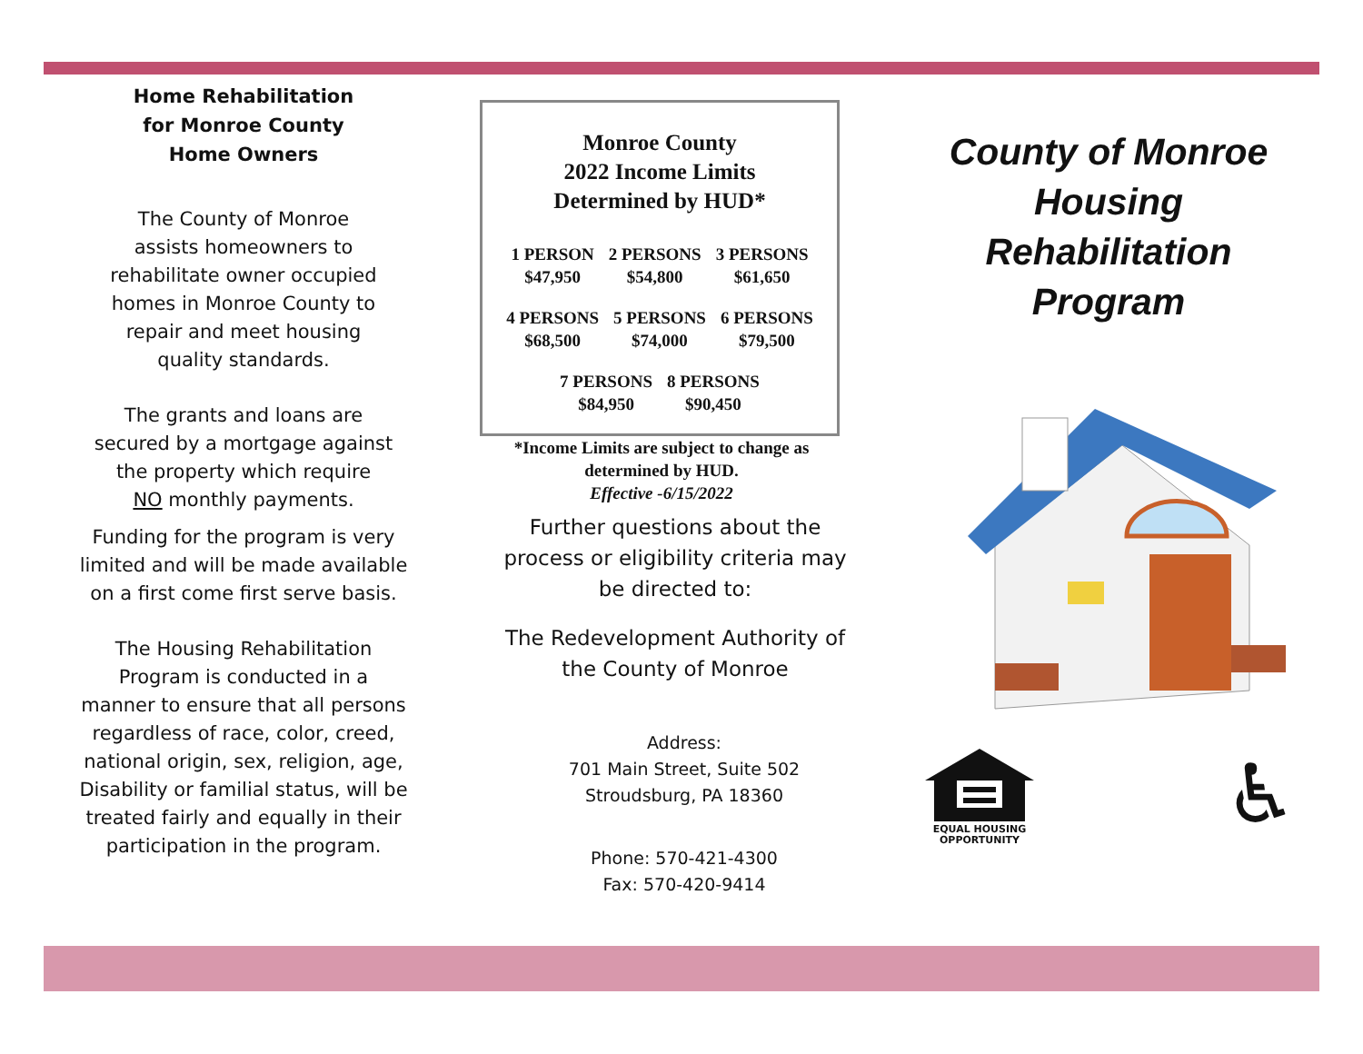Home Rehabilitation
for Monroe County
Home Owners
The County of Monroe
assists homeowners to
rehabilitate owner occupied
homes in Monroe County to
repair and meet housing
quality standards.
The grants and loans are
secured by a mortgage against
the property which require
NO monthly payments.
Funding for the program is very
limited and will be made available
on a first come first serve basis.
The Housing Rehabilitation
Program is conducted in a
manner to ensure that all persons
regardless of race, color, creed,
national origin, sex, religion, age,
Disability or familial status, will be
treated fairly and equally in their
participation in the program.
Monroe County
2022 Income Limits
Determined by HUD*
| 1 PERSON | 2 PERSONS | 3 PERSONS |
| $47,950 | $54,800 | $61,650 |
| 4 PERSONS | 5 PERSONS | 6 PERSONS |
| $68,500 | $74,000 | $79,500 |
| 7 PERSONS | 8 PERSONS |
| $84,950 | $90,450 |
*Income Limits are subject to change as determined by HUD.
Effective -6/15/2022
Further questions about the
process or eligibility criteria may
be directed to:
The Redevelopment Authority of
the County of Monroe
Address:
701 Main Street, Suite 502
Stroudsburg, PA 18360
Phone: 570-421-4300
Fax: 570-420-9414
County of Monroe
Housing
Rehabilitation
Program
EQUAL HOUSING
OPPORTUNITY
♿